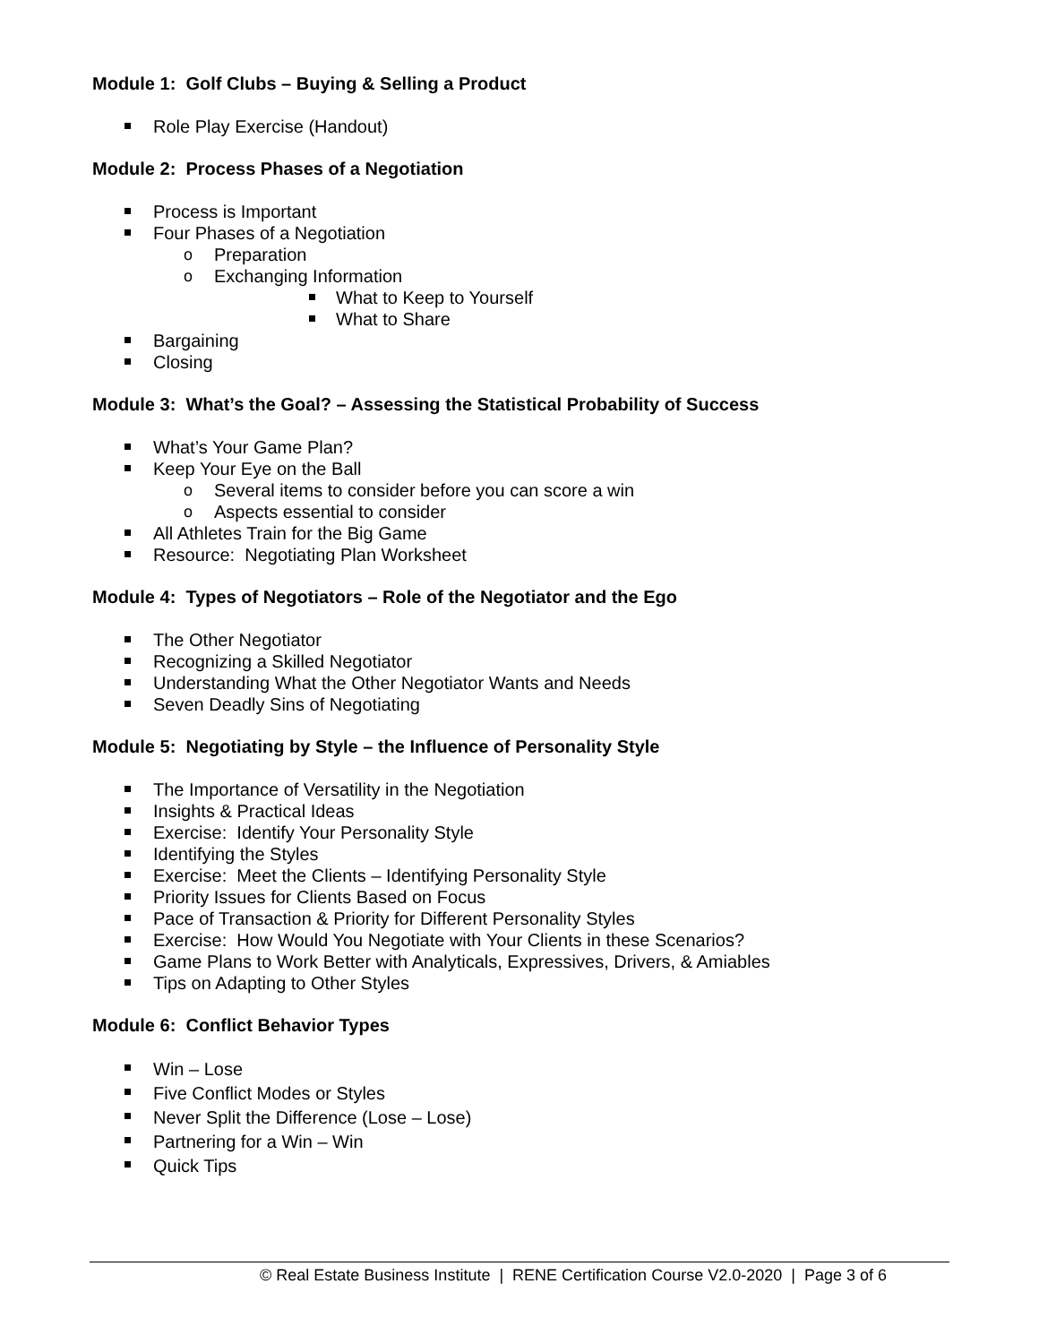Module 1: Golf Clubs – Buying & Selling a Product
Role Play Exercise (Handout)
Module 2: Process Phases of a Negotiation
Process is Important
Four Phases of a Negotiation
o Preparation
o Exchanging Information
What to Keep to Yourself
What to Share
Bargaining
Closing
Module 3: What’s the Goal? – Assessing the Statistical Probability of Success
What’s Your Game Plan?
Keep Your Eye on the Ball
o Several items to consider before you can score a win
o Aspects essential to consider
All Athletes Train for the Big Game
Resource: Negotiating Plan Worksheet
Module 4: Types of Negotiators – Role of the Negotiator and the Ego
The Other Negotiator
Recognizing a Skilled Negotiator
Understanding What the Other Negotiator Wants and Needs
Seven Deadly Sins of Negotiating
Module 5: Negotiating by Style – the Influence of Personality Style
The Importance of Versatility in the Negotiation
Insights & Practical Ideas
Exercise: Identify Your Personality Style
Identifying the Styles
Exercise: Meet the Clients – Identifying Personality Style
Priority Issues for Clients Based on Focus
Pace of Transaction & Priority for Different Personality Styles
Exercise: How Would You Negotiate with Your Clients in these Scenarios?
Game Plans to Work Better with Analyticals, Expressives, Drivers, & Amiables
Tips on Adapting to Other Styles
Module 6: Conflict Behavior Types
Win – Lose
Five Conflict Modes or Styles
Never Split the Difference (Lose – Lose)
Partnering for a Win – Win
Quick Tips
© Real Estate Business Institute | RENE Certification Course V2.0-2020 | Page 3 of 6